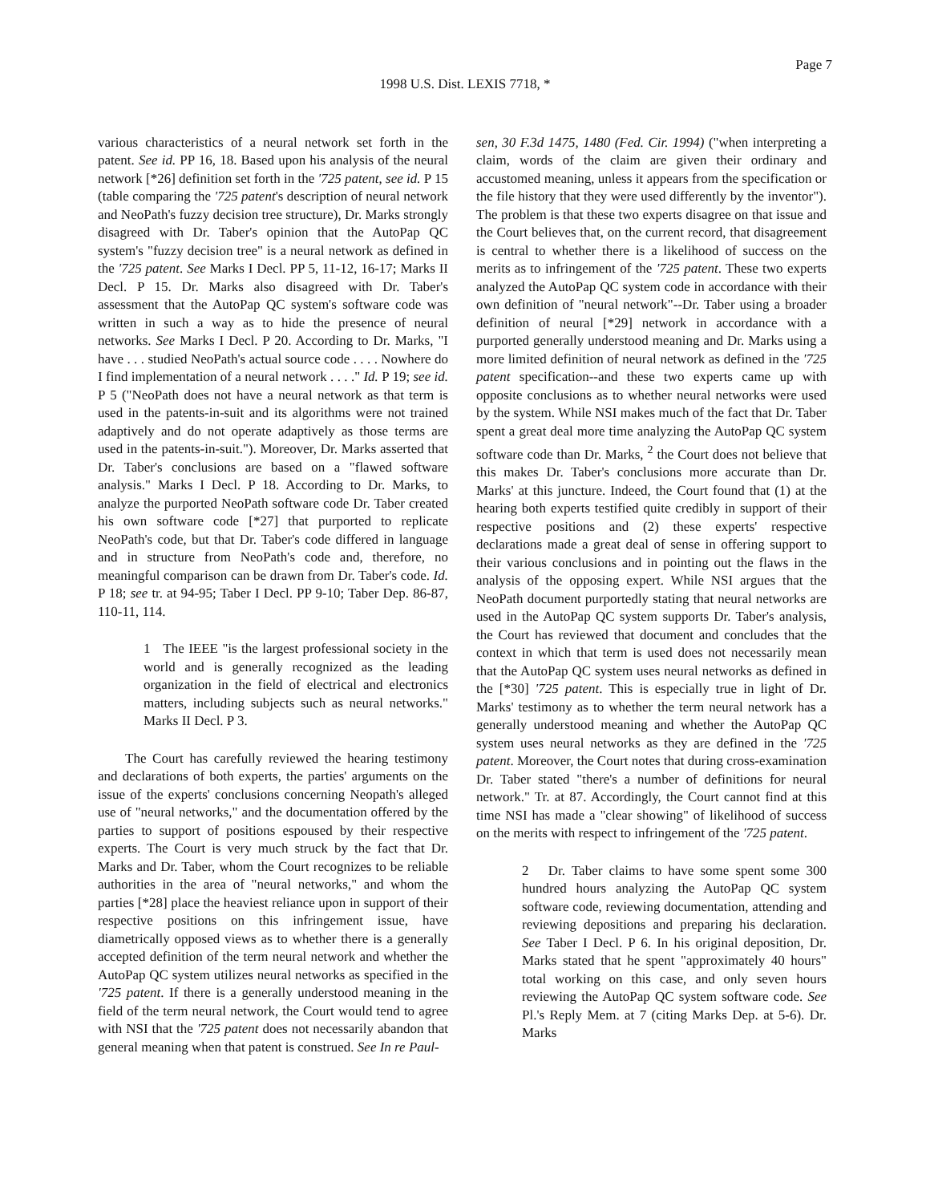Page 7
1998 U.S. Dist. LEXIS 7718, *
various characteristics of a neural network set forth in the patent. See id. PP 16, 18. Based upon his analysis of the neural network [*26] definition set forth in the '725 patent, see id. P 15 (table comparing the '725 patent's description of neural network and NeoPath's fuzzy decision tree structure), Dr. Marks strongly disagreed with Dr. Taber's opinion that the AutoPap QC system's "fuzzy decision tree" is a neural network as defined in the '725 patent. See Marks I Decl. PP 5, 11-12, 16-17; Marks II Decl. P 15. Dr. Marks also disagreed with Dr. Taber's assessment that the AutoPap QC system's software code was written in such a way as to hide the presence of neural networks. See Marks I Decl. P 20. According to Dr. Marks, "I have . . . studied NeoPath's actual source code . . . . Nowhere do I find implementation of a neural network . . . ." Id. P 19; see id. P 5 ("NeoPath does not have a neural network as that term is used in the patents-in-suit and its algorithms were not trained adaptively and do not operate adaptively as those terms are used in the patents-in-suit."). Moreover, Dr. Marks asserted that Dr. Taber's conclusions are based on a "flawed software analysis." Marks I Decl. P 18. According to Dr. Marks, to analyze the purported NeoPath software code Dr. Taber created his own software code [*27] that purported to replicate NeoPath's code, but that Dr. Taber's code differed in language and in structure from NeoPath's code and, therefore, no meaningful comparison can be drawn from Dr. Taber's code. Id. P 18; see tr. at 94-95; Taber I Decl. PP 9-10; Taber Dep. 86-87, 110-11, 114.
1 The IEEE "is the largest professional society in the world and is generally recognized as the leading organization in the field of electrical and electronics matters, including subjects such as neural networks." Marks II Decl. P 3.
The Court has carefully reviewed the hearing testimony and declarations of both experts, the parties' arguments on the issue of the experts' conclusions concerning Neopath's alleged use of "neural networks," and the documentation offered by the parties to support of positions espoused by their respective experts. The Court is very much struck by the fact that Dr. Marks and Dr. Taber, whom the Court recognizes to be reliable authorities in the area of "neural networks," and whom the parties [*28] place the heaviest reliance upon in support of their respective positions on this infringement issue, have diametrically opposed views as to whether there is a generally accepted definition of the term neural network and whether the AutoPap QC system utilizes neural networks as specified in the '725 patent. If there is a generally understood meaning in the field of the term neural network, the Court would tend to agree with NSI that the '725 patent does not necessarily abandon that general meaning when that patent is construed. See In re Paul-
sen, 30 F.3d 1475, 1480 (Fed. Cir. 1994) ("when interpreting a claim, words of the claim are given their ordinary and accustomed meaning, unless it appears from the specification or the file history that they were used differently by the inventor"). The problem is that these two experts disagree on that issue and the Court believes that, on the current record, that disagreement is central to whether there is a likelihood of success on the merits as to infringement of the '725 patent. These two experts analyzed the AutoPap QC system code in accordance with their own definition of "neural network"--Dr. Taber using a broader definition of neural [*29] network in accordance with a purported generally understood meaning and Dr. Marks using a more limited definition of neural network as defined in the '725 patent specification--and these two experts came up with opposite conclusions as to whether neural networks were used by the system. While NSI makes much of the fact that Dr. Taber spent a great deal more time analyzing the AutoPap QC system software code than Dr. Marks, <sup>2</sup> the Court does not believe that this makes Dr. Taber's conclusions more accurate than Dr. Marks' at this juncture. Indeed, the Court found that (1) at the hearing both experts testified quite credibly in support of their respective positions and (2) these experts' respective declarations made a great deal of sense in offering support to their various conclusions and in pointing out the flaws in the analysis of the opposing expert. While NSI argues that the NeoPath document purportedly stating that neural networks are used in the AutoPap QC system supports Dr. Taber's analysis, the Court has reviewed that document and concludes that the context in which that term is used does not necessarily mean that the AutoPap QC system uses neural networks as defined in the [*30] '725 patent. This is especially true in light of Dr. Marks' testimony as to whether the term neural network has a generally understood meaning and whether the AutoPap QC system uses neural networks as they are defined in the '725 patent. Moreover, the Court notes that during cross-examination Dr. Taber stated "there's a number of definitions for neural network." Tr. at 87. Accordingly, the Court cannot find at this time NSI has made a "clear showing" of likelihood of success on the merits with respect to infringement of the '725 patent.
2 Dr. Taber claims to have some spent some 300 hundred hours analyzing the AutoPap QC system software code, reviewing documentation, attending and reviewing depositions and preparing his declaration. See Taber I Decl. P 6. In his original deposition, Dr. Marks stated that he spent "approximately 40 hours" total working on this case, and only seven hours reviewing the AutoPap QC system software code. See Pl.'s Reply Mem. at 7 (citing Marks Dep. at 5-6). Dr. Marks